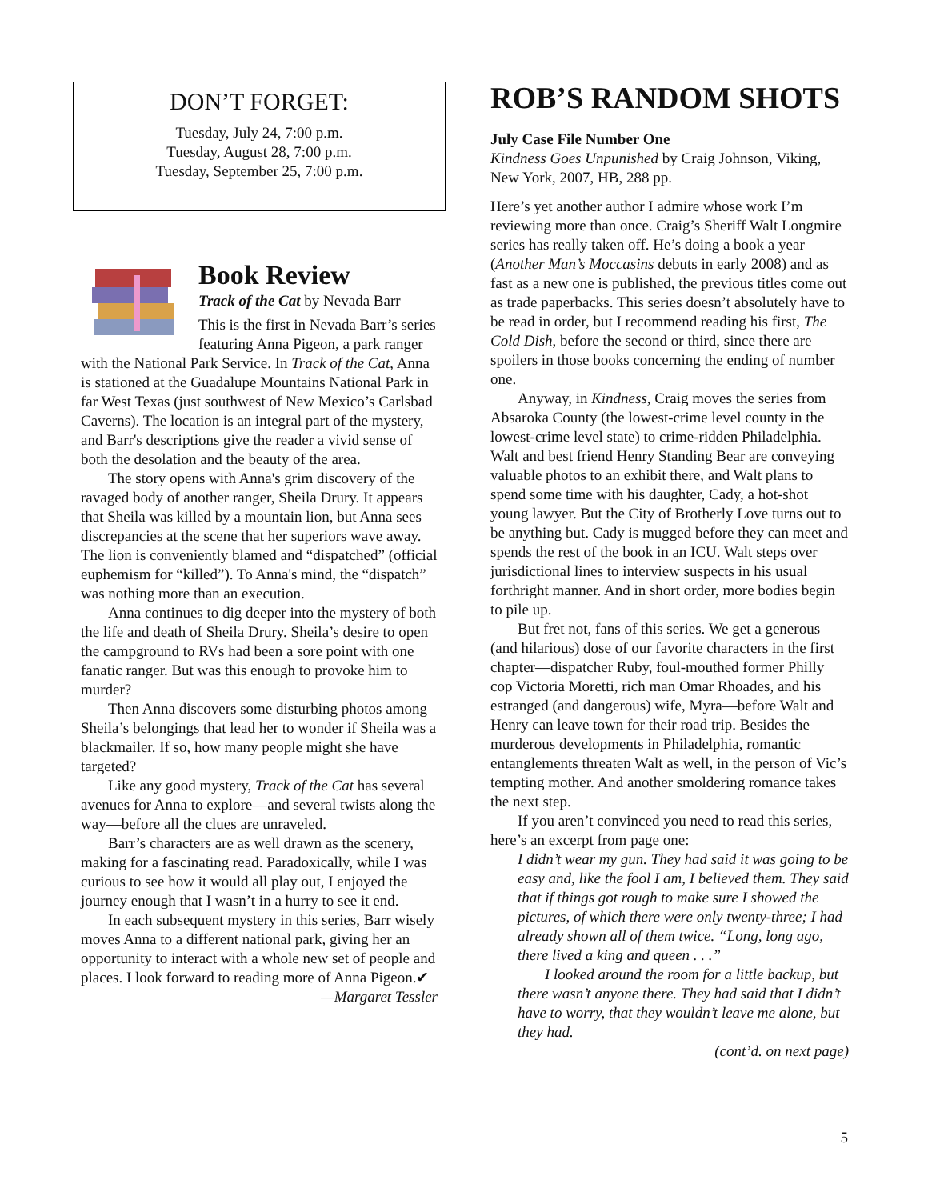DON’T FORGET:
Tuesday, July 24, 7:00 p.m.
Tuesday, August 28, 7:00 p.m.
Tuesday, September 25, 7:00 p.m.
Book Review
Track of the Cat by Nevada Barr
This is the first in Nevada Barr’s series featuring Anna Pigeon, a park ranger with the National Park Service. In Track of the Cat, Anna is stationed at the Guadalupe Mountains National Park in far West Texas (just southwest of New Mexico’s Carlsbad Caverns). The location is an integral part of the mystery, and Barr's descriptions give the reader a vivid sense of both the desolation and the beauty of the area.
The story opens with Anna's grim discovery of the ravaged body of another ranger, Sheila Drury. It appears that Sheila was killed by a mountain lion, but Anna sees discrepancies at the scene that her superiors wave away. The lion is conveniently blamed and “dispatched” (official euphemism for “killed”). To Anna's mind, the “dispatch” was nothing more than an execution.
Anna continues to dig deeper into the mystery of both the life and death of Sheila Drury. Sheila’s desire to open the campground to RVs had been a sore point with one fanatic ranger. But was this enough to provoke him to murder?
Then Anna discovers some disturbing photos among Sheila’s belongings that lead her to wonder if Sheila was a blackmailer. If so, how many people might she have targeted?
Like any good mystery, Track of the Cat has several avenues for Anna to explore—and several twists along the way—before all the clues are unraveled.
Barr’s characters are as well drawn as the scenery, making for a fascinating read. Paradoxically, while I was curious to see how it would all play out, I enjoyed the journey enough that I wasn’t in a hurry to see it end.
In each subsequent mystery in this series, Barr wisely moves Anna to a different national park, giving her an opportunity to interact with a whole new set of people and places. I look forward to reading more of Anna Pigeon.✔
—Margaret Tessler
ROB’S RANDOM SHOTS
July Case File Number One
Kindness Goes Unpunished by Craig Johnson, Viking, New York, 2007, HB, 288 pp.
Here’s yet another author I admire whose work I’m reviewing more than once. Craig’s Sheriff Walt Longmire series has really taken off. He’s doing a book a year (Another Man’s Moccasins debuts in early 2008) and as fast as a new one is published, the previous titles come out as trade paperbacks. This series doesn’t absolutely have to be read in order, but I recommend reading his first, The Cold Dish, before the second or third, since there are spoilers in those books concerning the ending of number one.
Anyway, in Kindness, Craig moves the series from Absaroka County (the lowest-crime level county in the lowest-crime level state) to crime-ridden Philadelphia. Walt and best friend Henry Standing Bear are conveying valuable photos to an exhibit there, and Walt plans to spend some time with his daughter, Cady, a hot-shot young lawyer. But the City of Brotherly Love turns out to be anything but. Cady is mugged before they can meet and spends the rest of the book in an ICU. Walt steps over jurisdictional lines to interview suspects in his usual forthright manner. And in short order, more bodies begin to pile up.
But fret not, fans of this series. We get a generous (and hilarious) dose of our favorite characters in the first chapter—dispatcher Ruby, foul-mouthed former Philly cop Victoria Moretti, rich man Omar Rhoades, and his estranged (and dangerous) wife, Myra—before Walt and Henry can leave town for their road trip. Besides the murderous developments in Philadelphia, romantic entanglements threaten Walt as well, in the person of Vic’s tempting mother. And another smoldering romance takes the next step.
If you aren’t convinced you need to read this series, here’s an excerpt from page one:
I didn’t wear my gun. They had said it was going to be easy and, like the fool I am, I believed them. They said that if things got rough to make sure I showed the pictures, of which there were only twenty-three; I had already shown all of them twice. “Long, long ago, there lived a king and queen . . .”
I looked around the room for a little backup, but there wasn’t anyone there. They had said that I didn’t have to worry, that they wouldn’t leave me alone, but they had.
(cont’d. on next page)
5